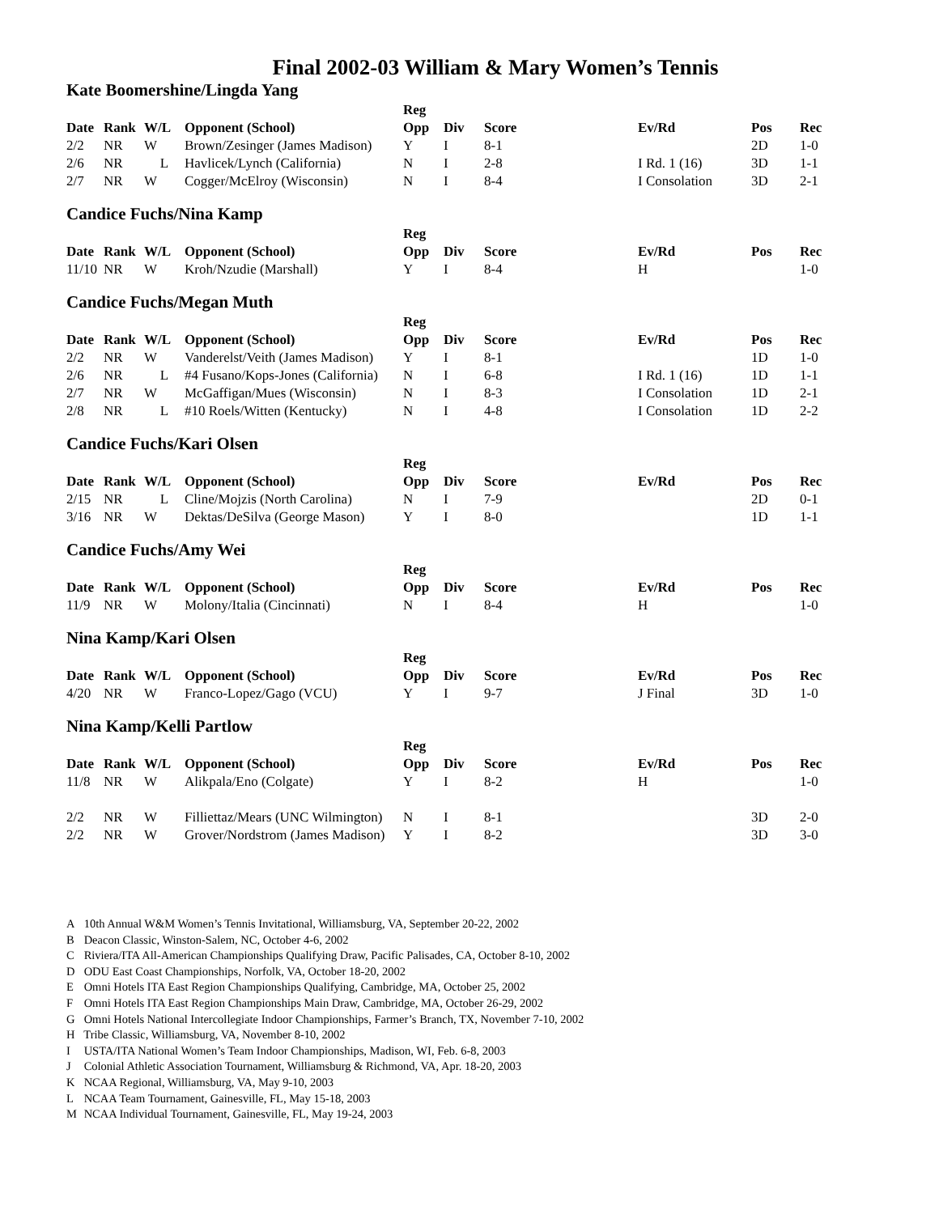Final 2002-03 William & Mary Women’s Tennis
Kate Boomershine/Lingda Yang
| | | | | Reg | | | | | |
| --- | --- | --- | --- | --- | --- | --- | --- | --- | --- |
| Date | Rank | W/L | Opponent (School) | Opp | Div | Score | Ev/Rd | Pos | Rec |
| 2/2 | NR | W | Brown/Zesinger (James Madison) | Y | I | 8-1 | | 2D | 1-0 |
| 2/6 | NR | L | Havlicek/Lynch (California) | N | I | 2-8 | I Rd. 1 (16) | 3D | 1-1 |
| 2/7 | NR | W | Cogger/McElroy (Wisconsin) | N | I | 8-4 | I Consolation | 3D | 2-1 |
Candice Fuchs/Nina Kamp
| | | | | Reg | | | | | |
| --- | --- | --- | --- | --- | --- | --- | --- | --- | --- |
| Date | Rank | W/L | Opponent (School) | Opp | Div | Score | Ev/Rd | Pos | Rec |
| 11/10 | NR | W | Kroh/Nzudie (Marshall) | Y | I | 8-4 | H | | 1-0 |
Candice Fuchs/Megan Muth
| | | | | Reg | | | | | |
| --- | --- | --- | --- | --- | --- | --- | --- | --- | --- |
| Date | Rank | W/L | Opponent (School) | Opp | Div | Score | Ev/Rd | Pos | Rec |
| 2/2 | NR | W | Vanderelst/Veith (James Madison) | Y | I | 8-1 | | 1D | 1-0 |
| 2/6 | NR | L | #4 Fusano/Kops-Jones (California) | N | I | 6-8 | I Rd. 1 (16) | 1D | 1-1 |
| 2/7 | NR | W | McGaffigan/Mues (Wisconsin) | N | I | 8-3 | I Consolation | 1D | 2-1 |
| 2/8 | NR | L | #10 Roels/Witten (Kentucky) | N | I | 4-8 | I Consolation | 1D | 2-2 |
Candice Fuchs/Kari Olsen
| | | | | Reg | | | | | |
| --- | --- | --- | --- | --- | --- | --- | --- | --- | --- |
| Date | Rank | W/L | Opponent (School) | Opp | Div | Score | Ev/Rd | Pos | Rec |
| 2/15 | NR | L | Cline/Mojzis (North Carolina) | N | I | 7-9 | | 2D | 0-1 |
| 3/16 | NR | W | Dektas/DeSilva (George Mason) | Y | I | 8-0 | | 1D | 1-1 |
Candice Fuchs/Amy Wei
| | | | | Reg | | | | | |
| --- | --- | --- | --- | --- | --- | --- | --- | --- | --- |
| Date | Rank | W/L | Opponent (School) | Opp | Div | Score | Ev/Rd | Pos | Rec |
| 11/9 | NR | W | Molony/Italia (Cincinnati) | N | I | 8-4 | H | | 1-0 |
Nina Kamp/Kari Olsen
| | | | | Reg | | | | | |
| --- | --- | --- | --- | --- | --- | --- | --- | --- | --- |
| Date | Rank | W/L | Opponent (School) | Opp | Div | Score | Ev/Rd | Pos | Rec |
| 4/20 | NR | W | Franco-Lopez/Gago (VCU) | Y | I | 9-7 | J Final | 3D | 1-0 |
Nina Kamp/Kelli Partlow
| | | | | Reg | | | | | |
| --- | --- | --- | --- | --- | --- | --- | --- | --- | --- |
| Date | Rank | W/L | Opponent (School) | Opp | Div | Score | Ev/Rd | Pos | Rec |
| 11/8 | NR | W | Alikpala/Eno (Colgate) | Y | I | 8-2 | H | | 1-0 |
| 2/2 | NR | W | Filliettaz/Mears (UNC Wilmington) | N | I | 8-1 | | 3D | 2-0 |
| 2/2 | NR | W | Grover/Nordstrom (James Madison) | Y | I | 8-2 | | 3D | 3-0 |
A 10th Annual W&M Women’s Tennis Invitational, Williamsburg, VA, September 20-22, 2002
B Deacon Classic, Winston-Salem, NC, October 4-6, 2002
C Riviera/ITA All-American Championships Qualifying Draw, Pacific Palisades, CA, October 8-10, 2002
D ODU East Coast Championships, Norfolk, VA, October 18-20, 2002
E Omni Hotels ITA East Region Championships Qualifying, Cambridge, MA, October 25, 2002
F Omni Hotels ITA East Region Championships Main Draw, Cambridge, MA, October 26-29, 2002
G Omni Hotels National Intercollegiate Indoor Championships, Farmer’s Branch, TX, November 7-10, 2002
H Tribe Classic, Williamsburg, VA, November 8-10, 2002
I USTA/ITA National Women’s Team Indoor Championships, Madison, WI, Feb. 6-8, 2003
J Colonial Athletic Association Tournament, Williamsburg & Richmond, VA, Apr. 18-20, 2003
K NCAA Regional, Williamsburg, VA, May 9-10, 2003
L NCAA Team Tournament, Gainesville, FL, May 15-18, 2003
M NCAA Individual Tournament, Gainesville, FL, May 19-24, 2003